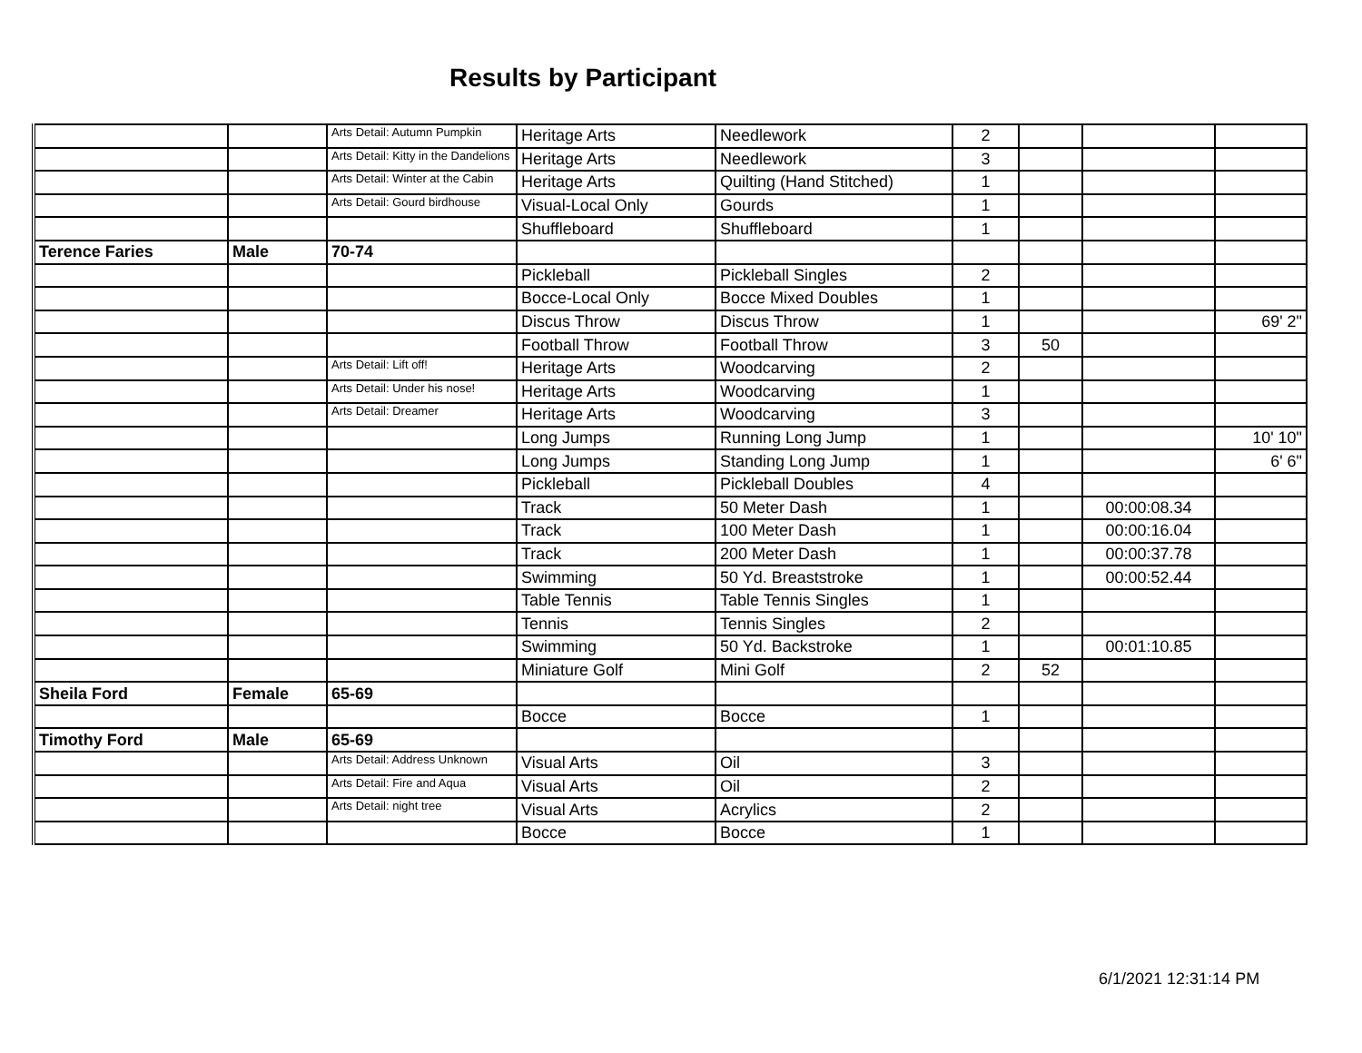Results by Participant
| | | Arts Detail: Autumn Pumpkin | Heritage Arts | Needlework | 2 | | | |
| | | Arts Detail: Kitty in the Dandelions | Heritage Arts | Needlework | 3 | | | |
| | | Arts Detail: Winter at the Cabin | Heritage Arts | Quilting (Hand Stitched) | 1 | | | |
| | | Arts Detail: Gourd birdhouse | Visual-Local Only | Gourds | 1 | | | |
| | | | Shuffleboard | Shuffleboard | 1 | | | |
| Terence Faries | Male | 70-74 | | | | | | |
| | | | Pickleball | Pickleball Singles | 2 | | | |
| | | | Bocce-Local Only | Bocce Mixed Doubles | 1 | | | |
| | | | Discus Throw | Discus Throw | 1 | | | 69' 2" |
| | | | Football Throw | Football Throw | 3 | 50 | | |
| | | Arts Detail: Lift off! | Heritage Arts | Woodcarving | 2 | | | |
| | | Arts Detail: Under his nose! | Heritage Arts | Woodcarving | 1 | | | |
| | | Arts Detail: Dreamer | Heritage Arts | Woodcarving | 3 | | | |
| | | | Long Jumps | Running Long Jump | 1 | | | 10' 10" |
| | | | Long Jumps | Standing Long Jump | 1 | | | 6' 6" |
| | | | Pickleball | Pickleball Doubles | 4 | | | |
| | | | Track | 50 Meter Dash | 1 | | 00:00:08.34 | |
| | | | Track | 100 Meter Dash | 1 | | 00:00:16.04 | |
| | | | Track | 200 Meter Dash | 1 | | 00:00:37.78 | |
| | | | Swimming | 50 Yd. Breaststroke | 1 | | 00:00:52.44 | |
| | | | Table Tennis | Table Tennis Singles | 1 | | | |
| | | | Tennis | Tennis Singles | 2 | | | |
| | | | Swimming | 50 Yd. Backstroke | 1 | | 00:01:10.85 | |
| | | | Miniature Golf | Mini Golf | 2 | 52 | | |
| Sheila Ford | Female | 65-69 | | | | | | |
| | | | Bocce | Bocce | 1 | | | |
| Timothy Ford | Male | 65-69 | | | | | | |
| | | Arts Detail: Address Unknown | Visual Arts | Oil | 3 | | | |
| | | Arts Detail: Fire and Aqua | Visual Arts | Oil | 2 | | | |
| | | Arts Detail: night tree | Visual Arts | Acrylics | 2 | | | |
| | | | Bocce | Bocce | 1 | | | |
6/1/2021 12:31:14 PM